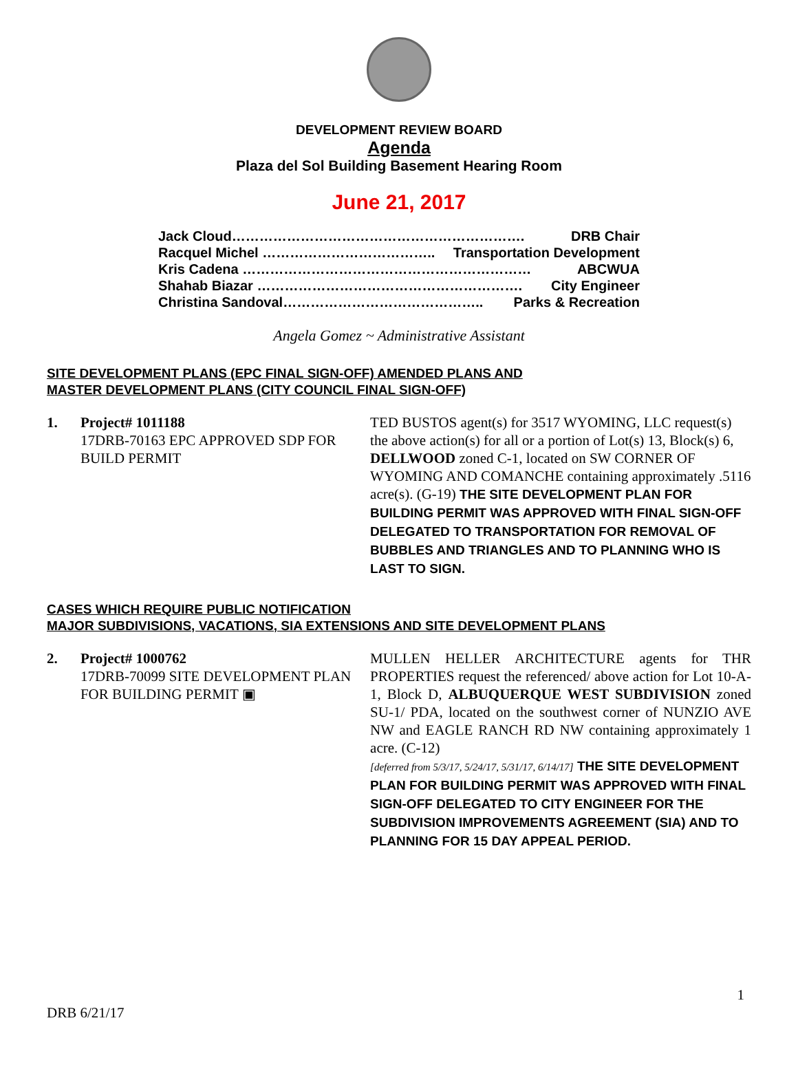DEVELOPMENT REVIEW BOARD
Agenda
Plaza del Sol Building Basement Hearing Room
June 21, 2017
Jack Cloud………………………………………………………. DRB Chair
Racquel Michel ……………………………….. Transportation Development
Kris Cadena ……………………………………………………… ABCWUA
Shahab Biazar …………………………………………………. City Engineer
Christina Sandoval…………………………………….. Parks & Recreation
Angela Gomez ~ Administrative Assistant
SITE DEVELOPMENT PLANS (EPC FINAL SIGN-OFF) AMENDED PLANS AND
MASTER DEVELOPMENT PLANS (CITY COUNCIL FINAL SIGN-OFF)
1. Project# 1011188
17DRB-70163 EPC APPROVED SDP FOR BUILD PERMIT
TED BUSTOS agent(s) for 3517 WYOMING, LLC request(s) the above action(s) for all or a portion of Lot(s) 13, Block(s) 6, DELLWOOD zoned C-1, located on SW CORNER OF WYOMING AND COMANCHE containing approximately .5116 acre(s). (G-19) THE SITE DEVELOPMENT PLAN FOR BUILDING PERMIT WAS APPROVED WITH FINAL SIGN-OFF DELEGATED TO TRANSPORTATION FOR REMOVAL OF BUBBLES AND TRIANGLES AND TO PLANNING WHO IS LAST TO SIGN.
CASES WHICH REQUIRE PUBLIC NOTIFICATION
MAJOR SUBDIVISIONS, VACATIONS, SIA EXTENSIONS AND SITE DEVELOPMENT PLANS
2. Project# 1000762
17DRB-70099 SITE DEVELOPMENT PLAN FOR BUILDING PERMIT ▣
MULLEN HELLER ARCHITECTURE agents for THR PROPERTIES request the referenced/ above action for Lot 10-A-1, Block D, ALBUQUERQUE WEST SUBDIVISION zoned SU-1/ PDA, located on the southwest corner of NUNZIO AVE NW and EAGLE RANCH RD NW containing approximately 1 acre. (C-12)
[deferred from 5/3/17, 5/24/17, 5/31/17, 6/14/17] THE SITE DEVELOPMENT PLAN FOR BUILDING PERMIT WAS APPROVED WITH FINAL SIGN-OFF DELEGATED TO CITY ENGINEER FOR THE SUBDIVISION IMPROVEMENTS AGREEMENT (SIA) AND TO PLANNING FOR 15 DAY APPEAL PERIOD.
1
DRB 6/21/17